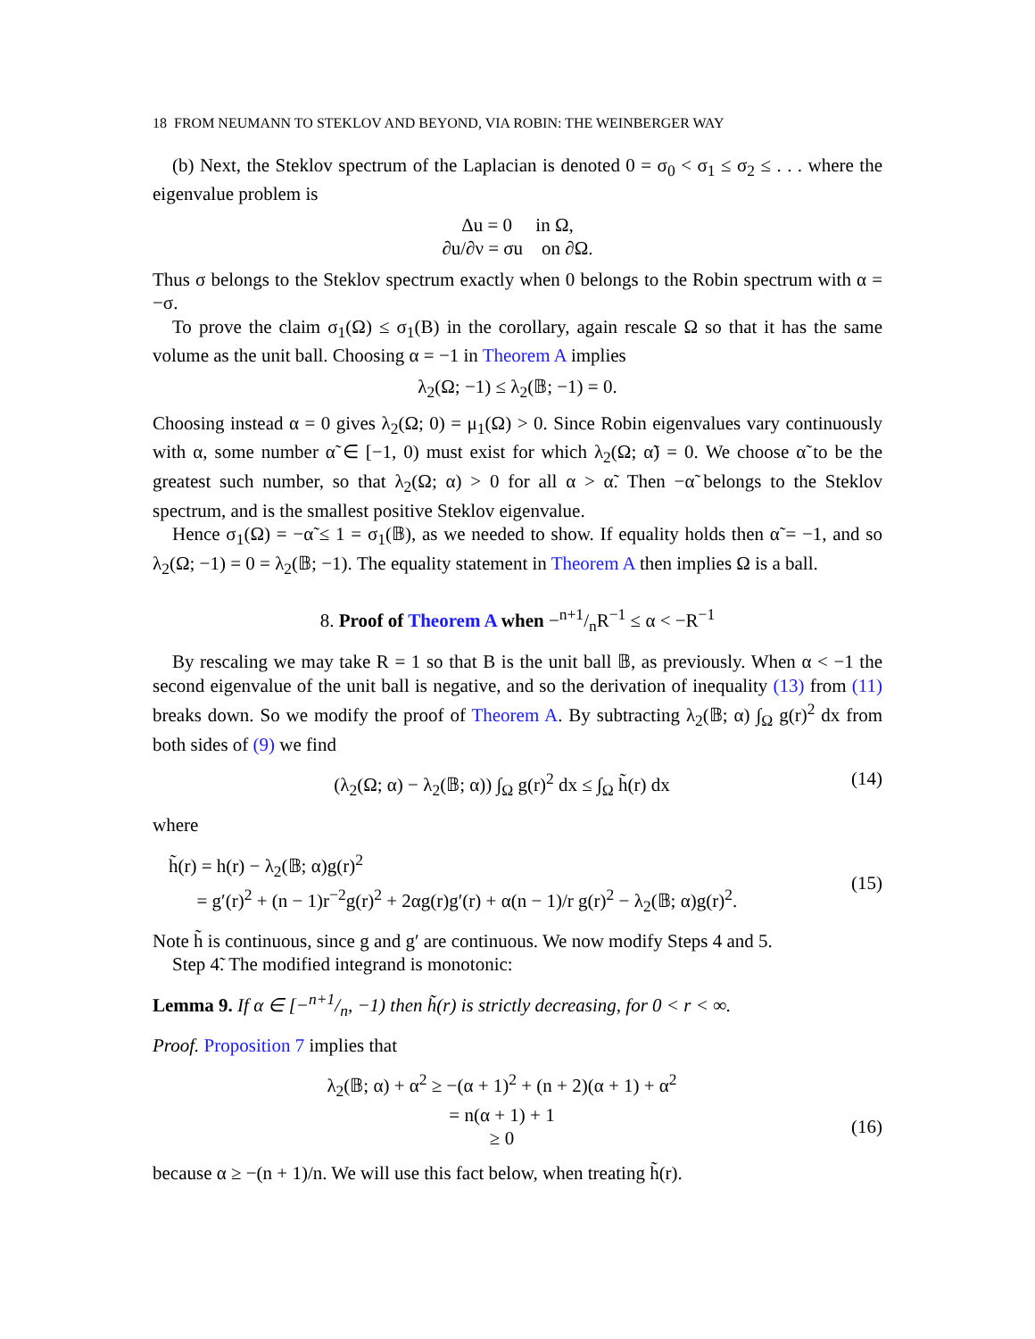18 FROM NEUMANN TO STEKLOV AND BEYOND, VIA ROBIN: THE WEINBERGER WAY
(b) Next, the Steklov spectrum of the Laplacian is denoted 0 = σ<sub>0</sub> < σ<sub>1</sub> ≤ σ<sub>2</sub> ≤ . . . where the eigenvalue problem is
Δu = 0 in Ω,
∂u/∂ν = σu on ∂Ω.
Thus σ belongs to the Steklov spectrum exactly when 0 belongs to the Robin spectrum with α = −σ.
To prove the claim σ<sub>1</sub>(Ω) ≤ σ<sub>1</sub>(B) in the corollary, again rescale Ω so that it has the same volume as the unit ball. Choosing α = −1 in Theorem A implies
λ<sub>2</sub>(Ω; −1) ≤ λ<sub>2</sub>(𝔹; −1) = 0.
Choosing instead α = 0 gives λ<sub>2</sub>(Ω; 0) = μ<sub>1</sub>(Ω) > 0. Since Robin eigenvalues vary continuously with α, some number α̃ ∈ [−1, 0) must exist for which λ<sub>2</sub>(Ω; α̃) = 0. We choose α̃ to be the greatest such number, so that λ<sub>2</sub>(Ω; α) > 0 for all α > α̃. Then −α̃ belongs to the Steklov spectrum, and is the smallest positive Steklov eigenvalue.
Hence σ<sub>1</sub>(Ω) = −α̃ ≤ 1 = σ<sub>1</sub>(𝔹), as we needed to show. If equality holds then α̃ = −1, and so λ<sub>2</sub>(Ω; −1) = 0 = λ<sub>2</sub>(𝔹; −1). The equality statement in Theorem A then implies Ω is a ball.
8. Proof of Theorem A when −n+1/nR<sup>−1</sup> ≤ α < −R<sup>−1</sup>
By rescaling we may take R = 1 so that B is the unit ball 𝔹, as previously. When α < −1 the second eigenvalue of the unit ball is negative, and so the derivation of inequality (13) from (11) breaks down. So we modify the proof of Theorem A. By subtracting λ<sub>2</sub>(𝔹; α) ∫<sub>Ω</sub> g(r)<sup>2</sup> dx from both sides of (9) we find
(λ<sub>2</sub>(Ω; α) − λ<sub>2</sub>(𝔹; α)) ∫<sub>Ω</sub> g(r)<sup>2</sup> dx ≤ ∫<sub>Ω</sub> h̃(r) dx (14)
where
h̃(r) = h(r) − λ<sub>2</sub>(𝔹; α)g(r)<sup>2</sup>
= g′(r)<sup>2</sup> + (n − 1)r<sup>−2</sup>g(r)<sup>2</sup> + 2αg(r)g′(r) + α(n − 1)/r g(r)<sup>2</sup> − λ<sub>2</sub>(𝔹; α)g(r)<sup>2</sup>.
(15)
Note h̃ is continuous, since g and g′ are continuous. We now modify Steps 4 and 5.
Step 4̃. The modified integrand is monotonic:
Lemma 9. If α ∈ [−n+1/n, −1) then h̃(r) is strictly decreasing, for 0 < r < ∞.
Proof. Proposition 7 implies that
λ<sub>2</sub>(𝔹; α) + α<sup>2</sup> ≥ −(α + 1)<sup>2</sup> + (n + 2)(α + 1) + α<sup>2</sup>
= n(α + 1) + 1
≥ 0
(16)
because α ≥ −(n + 1)/n. We will use this fact below, when treating h̃(r).